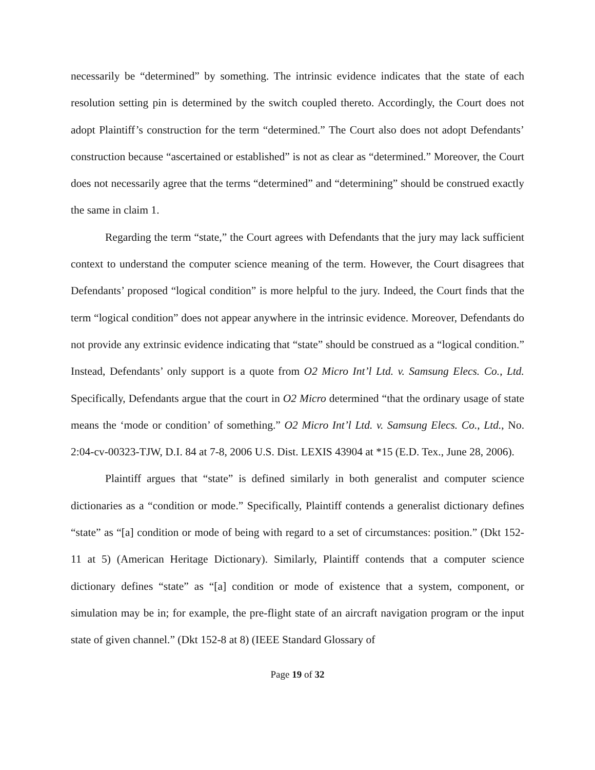necessarily be “determined” by something. The intrinsic evidence indicates that the state of each resolution setting pin is determined by the switch coupled thereto. Accordingly, the Court does not adopt Plaintiff’s construction for the term “determined.” The Court also does not adopt Defendants’ construction because “ascertained or established” is not as clear as “determined.” Moreover, the Court does not necessarily agree that the terms “determined” and “determining” should be construed exactly the same in claim 1.
Regarding the term “state,” the Court agrees with Defendants that the jury may lack sufficient context to understand the computer science meaning of the term. However, the Court disagrees that Defendants’ proposed “logical condition” is more helpful to the jury. Indeed, the Court finds that the term “logical condition” does not appear anywhere in the intrinsic evidence. Moreover, Defendants do not provide any extrinsic evidence indicating that “state” should be construed as a “logical condition.” Instead, Defendants’ only support is a quote from O2 Micro Int’l Ltd. v. Samsung Elecs. Co., Ltd. Specifically, Defendants argue that the court in O2 Micro determined “that the ordinary usage of state means the ‘mode or condition’ of something.” O2 Micro Int’l Ltd. v. Samsung Elecs. Co., Ltd., No. 2:04-cv-00323-TJW, D.I. 84 at 7-8, 2006 U.S. Dist. LEXIS 43904 at *15 (E.D. Tex., June 28, 2006).
Plaintiff argues that “state” is defined similarly in both generalist and computer science dictionaries as a “condition or mode.” Specifically, Plaintiff contends a generalist dictionary defines “state” as “[a] condition or mode of being with regard to a set of circumstances: position.” (Dkt 152-11 at 5) (American Heritage Dictionary). Similarly, Plaintiff contends that a computer science dictionary defines “state” as “[a] condition or mode of existence that a system, component, or simulation may be in; for example, the pre-flight state of an aircraft navigation program or the input state of given channel.” (Dkt 152-8 at 8) (IEEE Standard Glossary of
Page 19 of 32